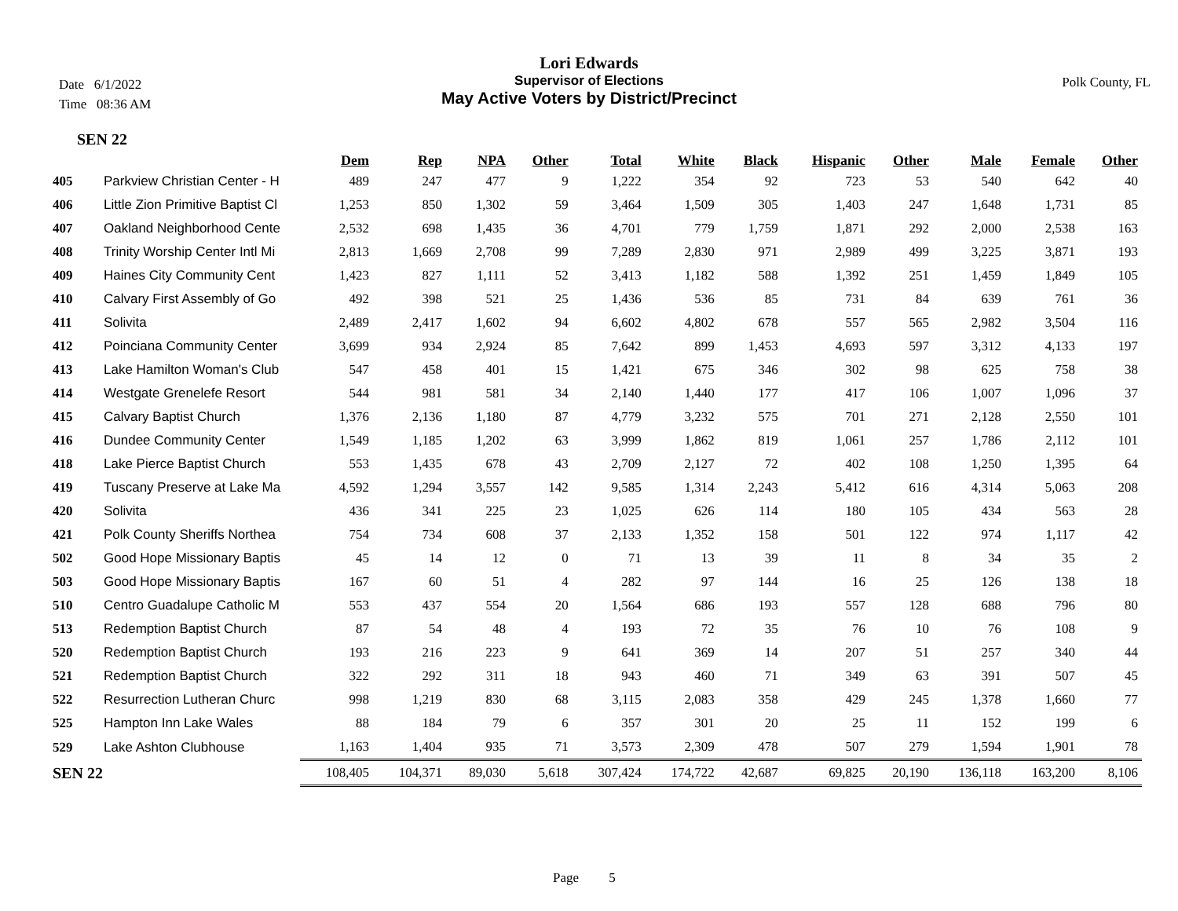Lori Edwards
Supervisor of Elections
May Active Voters by District/Precinct
Date 6/1/2022
Time 08:36 AM
Polk County, FL
SEN 22
| | | Dem | Rep | NPA | Other | Total | White | Black | Hispanic | Other | Male | Female | Other |
| --- | --- | --- | --- | --- | --- | --- | --- | --- | --- | --- | --- | --- | --- |
| 405 | Parkview Christian Center - H | 489 | 247 | 477 | 9 | 1,222 | 354 | 92 | 723 | 53 | 540 | 642 | 40 |
| 406 | Little Zion Primitive Baptist Cl | 1,253 | 850 | 1,302 | 59 | 3,464 | 1,509 | 305 | 1,403 | 247 | 1,648 | 1,731 | 85 |
| 407 | Oakland Neighborhood Cente | 2,532 | 698 | 1,435 | 36 | 4,701 | 779 | 1,759 | 1,871 | 292 | 2,000 | 2,538 | 163 |
| 408 | Trinity Worship Center Intl Mi | 2,813 | 1,669 | 2,708 | 99 | 7,289 | 2,830 | 971 | 2,989 | 499 | 3,225 | 3,871 | 193 |
| 409 | Haines City Community Cent | 1,423 | 827 | 1,111 | 52 | 3,413 | 1,182 | 588 | 1,392 | 251 | 1,459 | 1,849 | 105 |
| 410 | Calvary First Assembly of Go | 492 | 398 | 521 | 25 | 1,436 | 536 | 85 | 731 | 84 | 639 | 761 | 36 |
| 411 | Solivita | 2,489 | 2,417 | 1,602 | 94 | 6,602 | 4,802 | 678 | 557 | 565 | 2,982 | 3,504 | 116 |
| 412 | Poinciana Community Center | 3,699 | 934 | 2,924 | 85 | 7,642 | 899 | 1,453 | 4,693 | 597 | 3,312 | 4,133 | 197 |
| 413 | Lake Hamilton Woman's Club | 547 | 458 | 401 | 15 | 1,421 | 675 | 346 | 302 | 98 | 625 | 758 | 38 |
| 414 | Westgate Grenelefe Resort | 544 | 981 | 581 | 34 | 2,140 | 1,440 | 177 | 417 | 106 | 1,007 | 1,096 | 37 |
| 415 | Calvary Baptist Church | 1,376 | 2,136 | 1,180 | 87 | 4,779 | 3,232 | 575 | 701 | 271 | 2,128 | 2,550 | 101 |
| 416 | Dundee Community Center | 1,549 | 1,185 | 1,202 | 63 | 3,999 | 1,862 | 819 | 1,061 | 257 | 1,786 | 2,112 | 101 |
| 418 | Lake Pierce Baptist Church | 553 | 1,435 | 678 | 43 | 2,709 | 2,127 | 72 | 402 | 108 | 1,250 | 1,395 | 64 |
| 419 | Tuscany Preserve at Lake Ma | 4,592 | 1,294 | 3,557 | 142 | 9,585 | 1,314 | 2,243 | 5,412 | 616 | 4,314 | 5,063 | 208 |
| 420 | Solivita | 436 | 341 | 225 | 23 | 1,025 | 626 | 114 | 180 | 105 | 434 | 563 | 28 |
| 421 | Polk County Sheriffs Northea | 754 | 734 | 608 | 37 | 2,133 | 1,352 | 158 | 501 | 122 | 974 | 1,117 | 42 |
| 502 | Good Hope Missionary Baptis | 45 | 14 | 12 | 0 | 71 | 13 | 39 | 11 | 8 | 34 | 35 | 2 |
| 503 | Good Hope Missionary Baptis | 167 | 60 | 51 | 4 | 282 | 97 | 144 | 16 | 25 | 126 | 138 | 18 |
| 510 | Centro Guadalupe Catholic M | 553 | 437 | 554 | 20 | 1,564 | 686 | 193 | 557 | 128 | 688 | 796 | 80 |
| 513 | Redemption Baptist Church | 87 | 54 | 48 | 4 | 193 | 72 | 35 | 76 | 10 | 76 | 108 | 9 |
| 520 | Redemption Baptist Church | 193 | 216 | 223 | 9 | 641 | 369 | 14 | 207 | 51 | 257 | 340 | 44 |
| 521 | Redemption Baptist Church | 322 | 292 | 311 | 18 | 943 | 460 | 71 | 349 | 63 | 391 | 507 | 45 |
| 522 | Resurrection Lutheran Churc | 998 | 1,219 | 830 | 68 | 3,115 | 2,083 | 358 | 429 | 245 | 1,378 | 1,660 | 77 |
| 525 | Hampton Inn Lake Wales | 88 | 184 | 79 | 6 | 357 | 301 | 20 | 25 | 11 | 152 | 199 | 6 |
| 529 | Lake Ashton Clubhouse | 1,163 | 1,404 | 935 | 71 | 3,573 | 2,309 | 478 | 507 | 279 | 1,594 | 1,901 | 78 |
| SEN 22 | | 108,405 | 104,371 | 89,030 | 5,618 | 307,424 | 174,722 | 42,687 | 69,825 | 20,190 | 136,118 | 163,200 | 8,106 |
Page 5